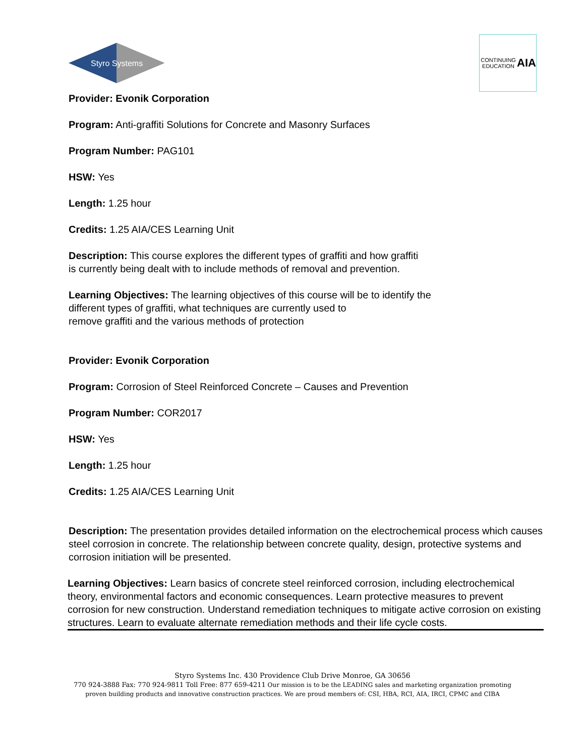Styro Systems
CONTINUING EDUCATION
AIA
Provider: Evonik Corporation
Program: Anti-graffiti Solutions for Concrete and Masonry Surfaces
Program Number: PAG101
HSW: Yes
Length: 1.25 hour
Credits: 1.25 AIA/CES Learning Unit
Description: This course explores the different types of graffiti and how graffiti
is currently being dealt with to include methods of removal and prevention.
Learning Objectives: The learning objectives of this course will be to identify the
different types of graffiti, what techniques are currently used to
remove graffiti and the various methods of protection
Provider: Evonik Corporation
Program: Corrosion of Steel Reinforced Concrete – Causes and Prevention
Program Number: COR2017
HSW: Yes
Length: 1.25 hour
Credits: 1.25 AIA/CES Learning Unit
Description: The presentation provides detailed information on the electrochemical process which causes steel corrosion in concrete. The relationship between concrete quality, design, protective systems and corrosion initiation will be presented.
Learning Objectives: Learn basics of concrete steel reinforced corrosion, including electrochemical theory, environmental factors and economic consequences. Learn protective measures to prevent corrosion for new construction. Understand remediation techniques to mitigate active corrosion on existing structures. Learn to evaluate alternate remediation methods and their life cycle costs.
Styro Systems Inc. 430 Providence Club Drive Monroe, GA 30656
770 924-3888 Fax: 770 924-9811 Toll Free: 877 659-4211 Our mission is to be the LEADING sales and marketing organization promoting
proven building products and innovative construction practices. We are proud members of: CSI, HBA, RCI, AIA, IRCI, CPMC and CIBA